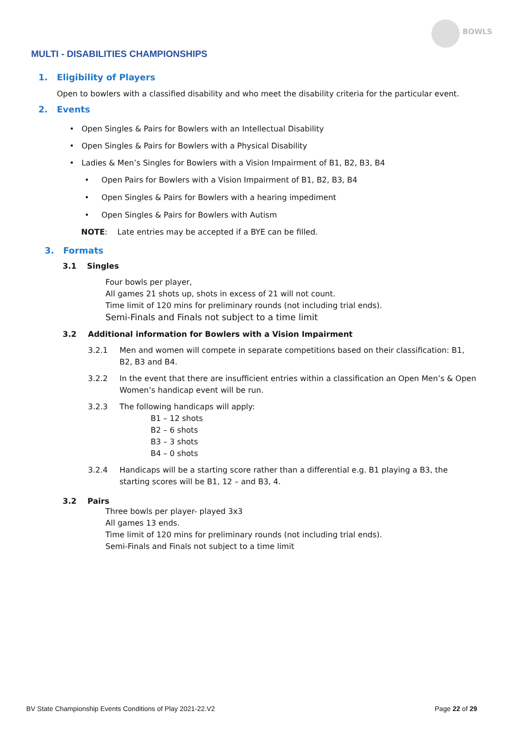BOWLS
MULTI - DISABILITIES CHAMPIONSHIPS
1. Eligibility of Players
Open to bowlers with a classified disability and who meet the disability criteria for the particular event.
2. Events
• Open Singles & Pairs for Bowlers with an Intellectual Disability
• Open Singles & Pairs for Bowlers with a Physical Disability
• Ladies & Men’s Singles for Bowlers with a Vision Impairment of B1, B2, B3, B4
• Open Pairs for Bowlers with a Vision Impairment of B1, B2, B3, B4
• Open Singles & Pairs for Bowlers with a hearing impediment
• Open Singles & Pairs for Bowlers with Autism
NOTE: Late entries may be accepted if a BYE can be filled.
3. Formats
3.1 Singles
Four bowls per player,
All games 21 shots up, shots in excess of 21 will not count.
Time limit of 120 mins for preliminary rounds (not including trial ends).
Semi-Finals and Finals not subject to a time limit
3.2 Additional information for Bowlers with a Vision Impairment
3.2.1 Men and women will compete in separate competitions based on their classification: B1, B2, B3 and B4.
3.2.2 In the event that there are insufficient entries within a classification an Open Men’s & Open Women’s handicap event will be run.
3.2.3 The following handicaps will apply:
B1 – 12 shots
B2 – 6 shots
B3 – 3 shots
B4 – 0 shots
3.2.4 Handicaps will be a starting score rather than a differential e.g. B1 playing a B3, the starting scores will be B1, 12 – and B3, 4.
3.2 Pairs
Three bowls per player- played 3x3
All games 13 ends.
Time limit of 120 mins for preliminary rounds (not including trial ends).
Semi-Finals and Finals not subject to a time limit
BV State Championship Events Conditions of Play 2021-22.V2 Page 22 of 29